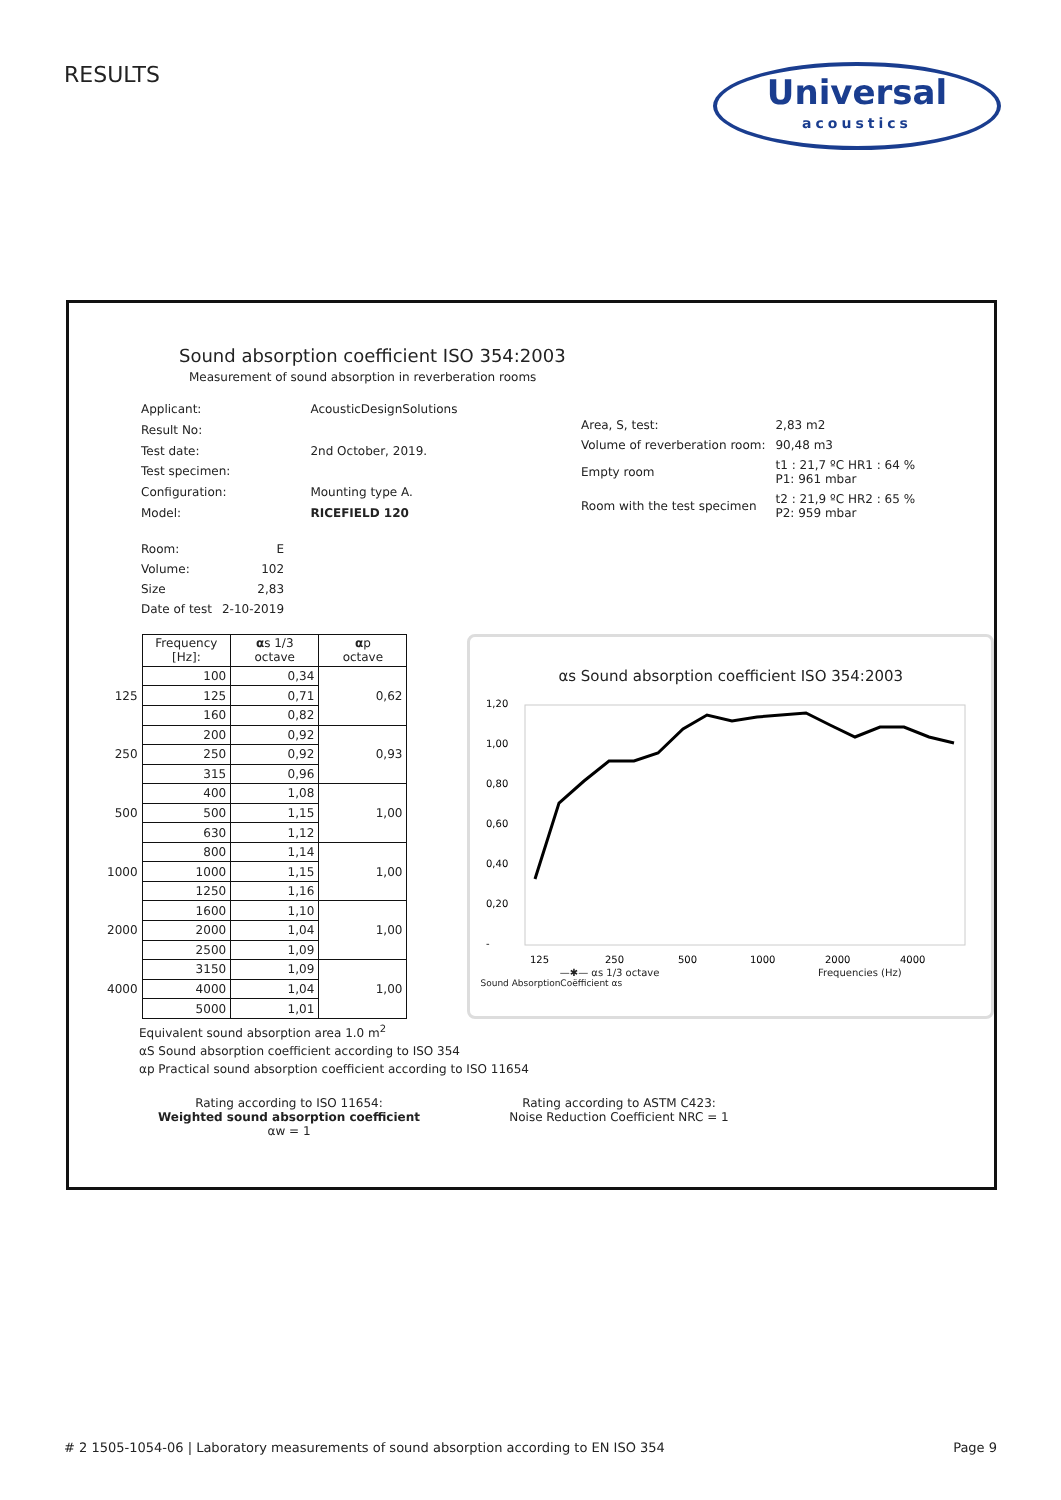RESULTS
Universal
acoustics
Sound absorption coefficient ISO 354:2003
Measurement of sound absorption in reverberation rooms
| Applicant: | AcousticDesignSolutions |
| Result No: | |
| Test date: | 2nd October, 2019. |
| Test specimen: | |
| Configuration: | Mounting type A. |
| Model: | RICEFIELD 120 |
| Area, S, test: | 2,83 m2 |
| Volume of reverberation room: | 90,48 m3 |
| Empty room | t1 : 21,7 ºC HR1 : 64 % P1: 961 mbar |
| Room with the test specimen | t2 : 21,9 ºC HR2 : 65 % P2: 959 mbar |
| Room: | E |
| Volume: | 102 |
| Size | 2,83 |
| Date of test | 2-10-2019 |
| | Frequency [Hz]: | α s 1/3 octave | α p octave |
| | 100 | 0,34 | 0,62 |
| 125 | 125 | 0,71 | |
| | 160 | 0,82 | |
| | 200 | 0,92 | 0,93 |
| 250 | 250 | 0,92 | |
| | 315 | 0,96 | |
| | 400 | 1,08 | 1,00 |
| 500 | 500 | 1,15 | |
| | 630 | 1,12 | |
| | 800 | 1,14 | 1,00 |
| 1000 | 1000 | 1,15 | |
| | 1250 | 1,16 | |
| | 1600 | 1,10 | 1,00 |
| 2000 | 2000 | 1,04 | |
| | 2500 | 1,09 | |
| | 3150 | 1,09 | 1,00 |
| 4000 | 4000 | 1,04 | |
| | 5000 | 1,01 | |
αs Sound absorption coefficient ISO 354:2003
1,20
1,00
0,80
0,60
0,40
0,20
-
125
250
500
1000
2000
4000
—✱— αs 1/3 octave Frequencies (Hz)
Sound AbsorptionCoëfficient αs
Equivalent sound absorption area 1.0 m<sup>2</sup>
αS Sound absorption coefficient according to ISO 354
αp Practical sound absorption coefficient according to ISO 11654
Rating according to ISO 11654:
Weighted sound absorption coefficient
αw = 1
Rating according to ASTM C423:
Noise Reduction Coefficient NRC = 1
# 2 1505-1054-06 | Laboratory measurements of sound absorption according to EN ISO 354 Page 9